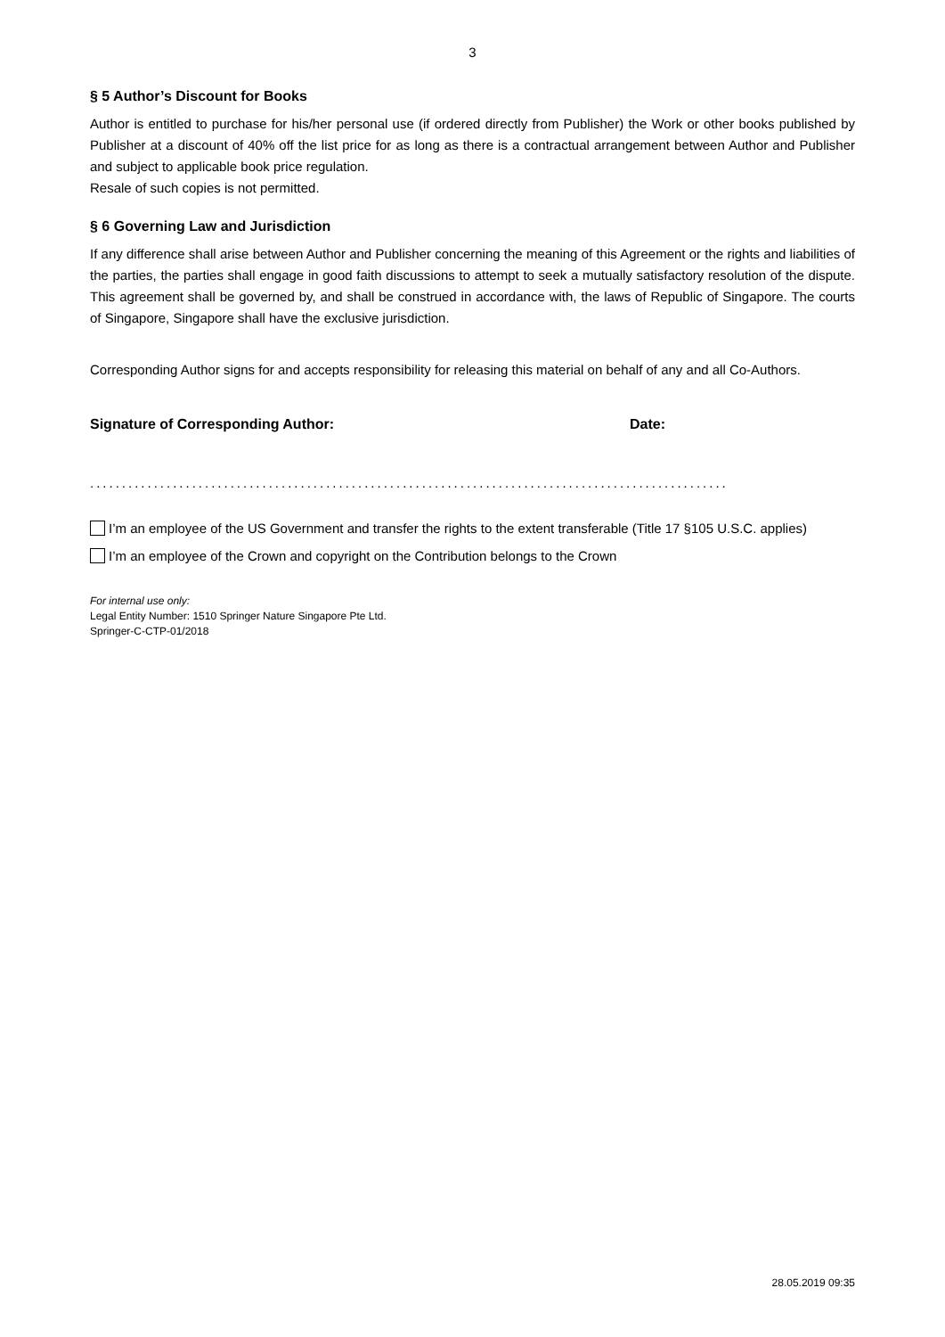3
§ 5 Author’s Discount for Books
Author is entitled to purchase for his/her personal use (if ordered directly from Publisher) the Work or other books published by Publisher at a discount of 40% off the list price for as long as there is a contractual arrangement between Author and Publisher and subject to applicable book price regulation.
Resale of such copies is not permitted.
§ 6 Governing Law and Jurisdiction
If any difference shall arise between Author and Publisher concerning the meaning of this Agreement or the rights and liabilities of the parties, the parties shall engage in good faith discussions to attempt to seek a mutually satisfactory resolution of the dispute. This agreement shall be governed by, and shall be construed in accordance with, the laws of Republic of Singapore. The courts of Singapore, Singapore shall have the exclusive jurisdiction.
Corresponding Author signs for and accepts responsibility for releasing this material on behalf of any and all Co-Authors.
Signature of Corresponding Author: Date:
....................................................................................................
I’m an employee of the US Government and transfer the rights to the extent transferable (Title 17 §105 U.S.C. applies)
I’m an employee of the Crown and copyright on the Contribution belongs to the Crown
For internal use only:
Legal Entity Number: 1510 Springer Nature Singapore Pte Ltd.
Springer-C-CTP-01/2018
28.05.2019 09:35